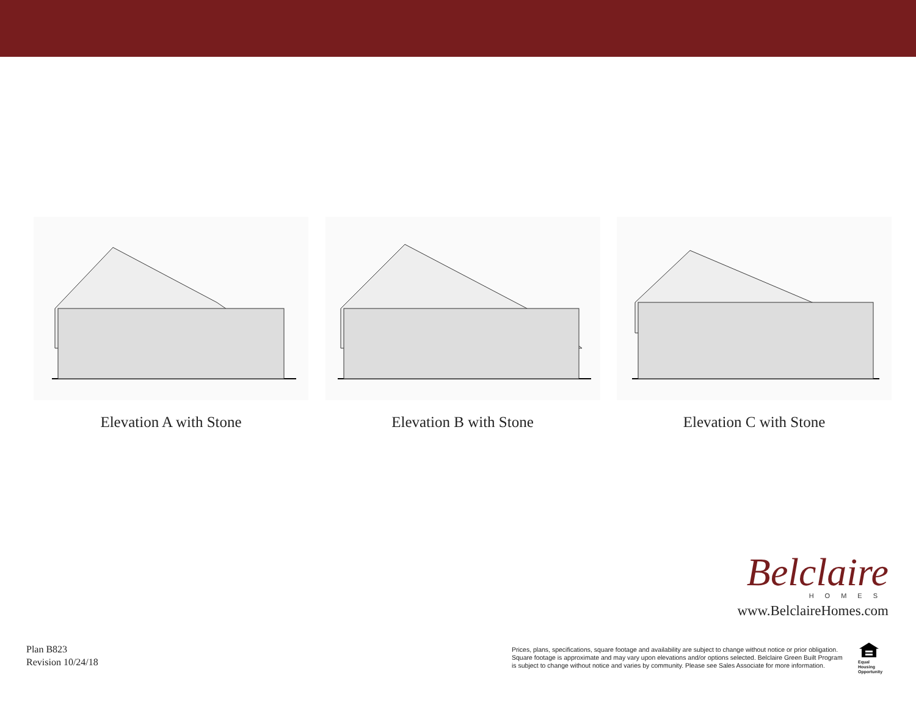Elevation A with Stone Elevation B with Stone Elevation C with Stone
Belclaire
HOMES
www.BelclaireHomes.com
Plan B823
Revision 10/24/18
Prices, plans, specifications, square footage and availability are subject to change without notice or prior obligation.
Square footage is approximate and may vary upon elevations and/or options selected. Belclaire Green Built Program
is subject to change without notice and varies by community. Please see Sales Associate for more information.
Equal
Housing
Opportunity